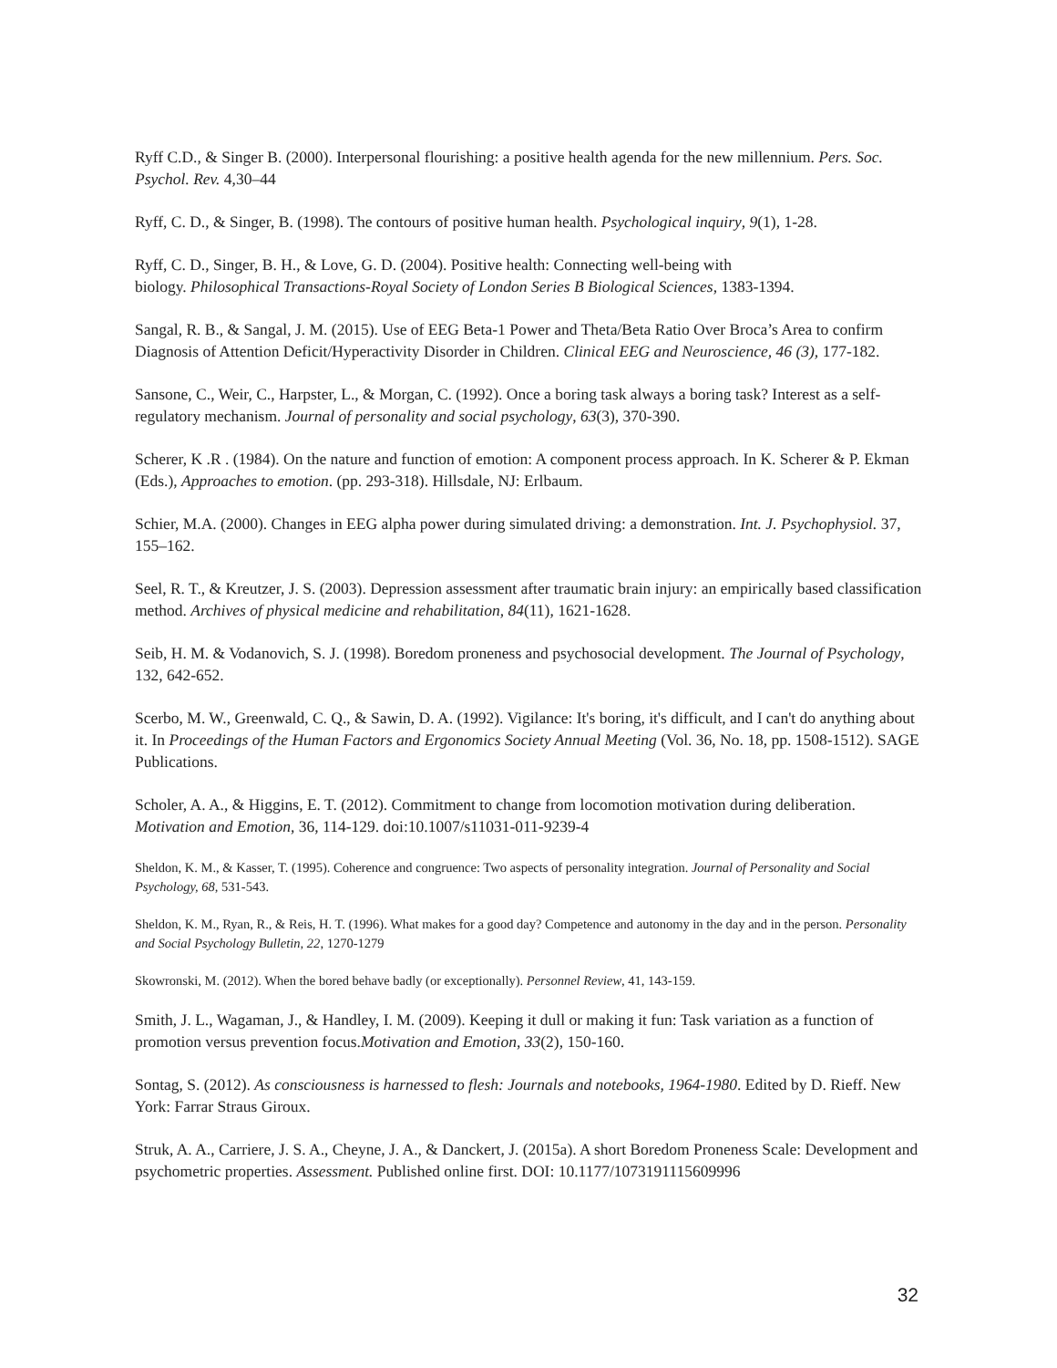Ryff C.D., & Singer B. (2000). Interpersonal flourishing: a positive health agenda for the new millennium. Pers. Soc. Psychol. Rev. 4,30–44
Ryff, C. D., & Singer, B. (1998). The contours of positive human health. Psychological inquiry, 9(1), 1-28.
Ryff, C. D., Singer, B. H., & Love, G. D. (2004). Positive health: Connecting well-being with
biology. Philosophical Transactions-Royal Society of London Series B Biological Sciences, 1383-1394.
Sangal, R. B., & Sangal, J. M. (2015). Use of EEG Beta-1 Power and Theta/Beta Ratio Over Broca’s Area to confirm Diagnosis of Attention Deficit/Hyperactivity Disorder in Children. Clinical EEG and Neuroscience, 46 (3), 177-182.
Sansone, C., Weir, C., Harpster, L., & Morgan, C. (1992). Once a boring task always a boring task? Interest as a self-regulatory mechanism. Journal of personality and social psychology, 63(3), 370-390.
Scherer, K .R . (1984). On the nature and function of emotion: A component process approach. In K. Scherer & P. Ekman (Eds.), Approaches to emotion. (pp. 293-318). Hillsdale, NJ: Erlbaum.
Schier, M.A. (2000). Changes in EEG alpha power during simulated driving: a demonstration. Int. J. Psychophysiol. 37, 155–162.
Seel, R. T., & Kreutzer, J. S. (2003). Depression assessment after traumatic brain injury: an empirically based classification method. Archives of physical medicine and rehabilitation, 84(11), 1621-1628.
Seib, H. M. & Vodanovich, S. J. (1998). Boredom proneness and psychosocial development. The Journal of Psychology, 132, 642-652.
Scerbo, M. W., Greenwald, C. Q., & Sawin, D. A. (1992). Vigilance: It's boring, it's difficult, and I can't do anything about it. In Proceedings of the Human Factors and Ergonomics Society Annual Meeting (Vol. 36, No. 18, pp. 1508-1512). SAGE Publications.
Scholer, A. A., & Higgins, E. T. (2012). Commitment to change from locomotion motivation during deliberation. Motivation and Emotion, 36, 114-129. doi:10.1007/s11031-011-9239-4
Sheldon, K. M., & Kasser, T. (1995). Coherence and congruence: Two aspects of personality integration. Journal of Personality and Social Psychology, 68, 531-543.
Sheldon, K. M., Ryan, R., & Reis, H. T. (1996). What makes for a good day? Competence and autonomy in the day and in the person. Personality and Social Psychology Bulletin, 22, 1270-1279
Skowronski, M. (2012). When the bored behave badly (or exceptionally). Personnel Review, 41, 143-159.
Smith, J. L., Wagaman, J., & Handley, I. M. (2009). Keeping it dull or making it fun: Task variation as a function of promotion versus prevention focus.Motivation and Emotion, 33(2), 150-160.
Sontag, S. (2012). As consciousness is harnessed to flesh: Journals and notebooks, 1964-1980. Edited by D. Rieff. New York: Farrar Straus Giroux.
Struk, A. A., Carriere, J. S. A., Cheyne, J. A., & Danckert, J. (2015a). A short Boredom Proneness Scale: Development and psychometric properties. Assessment. Published online first. DOI: 10.1177/1073191115609996
32